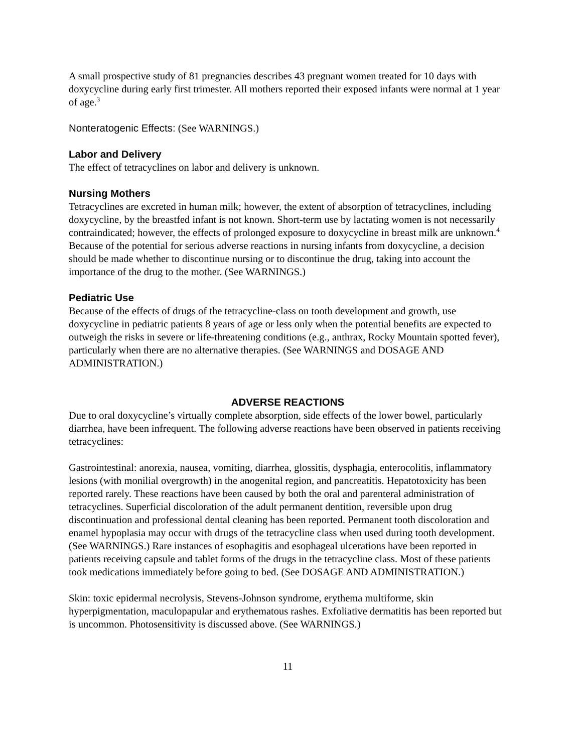A small prospective study of 81 pregnancies describes 43 pregnant women treated for 10 days with doxycycline during early first trimester. All mothers reported their exposed infants were normal at 1 year of age.<sup>3</sup>
Nonteratogenic Effects: (See WARNINGS.)
Labor and Delivery
The effect of tetracyclines on labor and delivery is unknown.
Nursing Mothers
Tetracyclines are excreted in human milk; however, the extent of absorption of tetracyclines, including doxycycline, by the breastfed infant is not known. Short-term use by lactating women is not necessarily contraindicated; however, the effects of prolonged exposure to doxycycline in breast milk are unknown.<sup>4</sup> Because of the potential for serious adverse reactions in nursing infants from doxycycline, a decision should be made whether to discontinue nursing or to discontinue the drug, taking into account the importance of the drug to the mother. (See WARNINGS.)
Pediatric Use
Because of the effects of drugs of the tetracycline-class on tooth development and growth, use doxycycline in pediatric patients 8 years of age or less only when the potential benefits are expected to outweigh the risks in severe or life-threatening conditions (e.g., anthrax, Rocky Mountain spotted fever), particularly when there are no alternative therapies. (See WARNINGS and DOSAGE AND ADMINISTRATION.)
ADVERSE REACTIONS
Due to oral doxycycline’s virtually complete absorption, side effects of the lower bowel, particularly diarrhea, have been infrequent. The following adverse reactions have been observed in patients receiving tetracyclines:
Gastrointestinal: anorexia, nausea, vomiting, diarrhea, glossitis, dysphagia, enterocolitis, inflammatory lesions (with monilial overgrowth) in the anogenital region, and pancreatitis. Hepatotoxicity has been reported rarely. These reactions have been caused by both the oral and parenteral administration of tetracyclines. Superficial discoloration of the adult permanent dentition, reversible upon drug discontinuation and professional dental cleaning has been reported. Permanent tooth discoloration and enamel hypoplasia may occur with drugs of the tetracycline class when used during tooth development. (See WARNINGS.) Rare instances of esophagitis and esophageal ulcerations have been reported in patients receiving capsule and tablet forms of the drugs in the tetracycline class. Most of these patients took medications immediately before going to bed. (See DOSAGE AND ADMINISTRATION.)
Skin: toxic epidermal necrolysis, Stevens-Johnson syndrome, erythema multiforme, skin hyperpigmentation, maculopapular and erythematous rashes. Exfoliative dermatitis has been reported but is uncommon. Photosensitivity is discussed above. (See WARNINGS.)
11